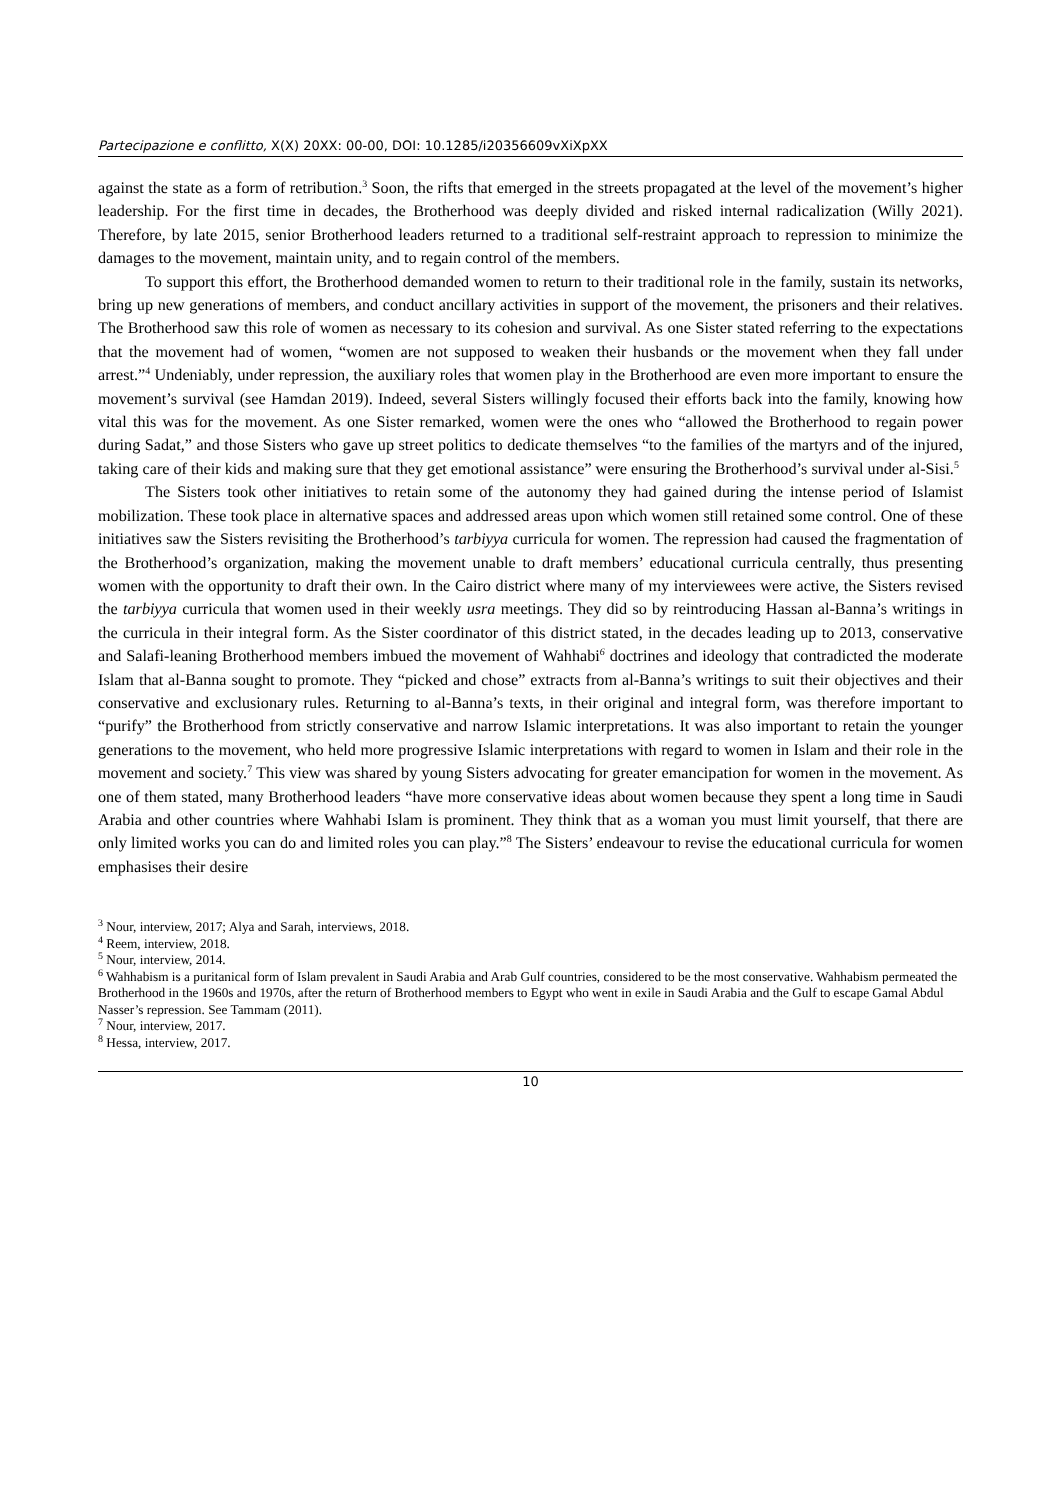Partecipazione e conflitto, X(X) 20XX: 00-00, DOI: 10.1285/i20356609vXiXpXX
against the state as a form of retribution.<sup>3</sup> Soon, the rifts that emerged in the streets propagated at the level of the movement’s higher leadership. For the first time in decades, the Brotherhood was deeply divided and risked internal radicalization (Willy 2021). Therefore, by late 2015, senior Brotherhood leaders returned to a traditional self-restraint approach to repression to minimize the damages to the movement, maintain unity, and to regain control of the members.
To support this effort, the Brotherhood demanded women to return to their traditional role in the family, sustain its networks, bring up new generations of members, and conduct ancillary activities in support of the movement, the prisoners and their relatives. The Brotherhood saw this role of women as necessary to its cohesion and survival. As one Sister stated referring to the expectations that the movement had of women, “women are not supposed to weaken their husbands or the movement when they fall under arrest.”<sup>4</sup> Undeniably, under repression, the auxiliary roles that women play in the Brotherhood are even more important to ensure the movement’s survival (see Hamdan 2019). Indeed, several Sisters willingly focused their efforts back into the family, knowing how vital this was for the movement. As one Sister remarked, women were the ones who “allowed the Brotherhood to regain power during Sadat,” and those Sisters who gave up street politics to dedicate themselves “to the families of the martyrs and of the injured, taking care of their kids and making sure that they get emotional assistance” were ensuring the Brotherhood’s survival under al-Sisi.<sup>5</sup>
The Sisters took other initiatives to retain some of the autonomy they had gained during the intense period of Islamist mobilization. These took place in alternative spaces and addressed areas upon which women still retained some control. One of these initiatives saw the Sisters revisiting the Brotherhood’s tarbiyya curricula for women. The repression had caused the fragmentation of the Brotherhood’s organization, making the movement unable to draft members’ educational curricula centrally, thus presenting women with the opportunity to draft their own. In the Cairo district where many of my interviewees were active, the Sisters revised the tarbiyya curricula that women used in their weekly usra meetings. They did so by reintroducing Hassan al-Banna’s writings in the curricula in their integral form. As the Sister coordinator of this district stated, in the decades leading up to 2013, conservative and Salafi-leaning Brotherhood members imbued the movement of Wahhabi<sup>6</sup> doctrines and ideology that contradicted the moderate Islam that al-Banna sought to promote. They “picked and chose” extracts from al-Banna’s writings to suit their objectives and their conservative and exclusionary rules. Returning to al-Banna’s texts, in their original and integral form, was therefore important to “purify” the Brotherhood from strictly conservative and narrow Islamic interpretations. It was also important to retain the younger generations to the movement, who held more progressive Islamic interpretations with regard to women in Islam and their role in the movement and society.<sup>7</sup> This view was shared by young Sisters advocating for greater emancipation for women in the movement. As one of them stated, many Brotherhood leaders “have more conservative ideas about women because they spent a long time in Saudi Arabia and other countries where Wahhabi Islam is prominent. They think that as a woman you must limit yourself, that there are only limited works you can do and limited roles you can play.”<sup>8</sup> The Sisters’ endeavour to revise the educational curricula for women emphasises their desire
<sup>3</sup> Nour, interview, 2017; Alya and Sarah, interviews, 2018.
<sup>4</sup> Reem, interview, 2018.
<sup>5</sup> Nour, interview, 2014.
<sup>6</sup> Wahhabism is a puritanical form of Islam prevalent in Saudi Arabia and Arab Gulf countries, considered to be the most conservative. Wahhabism permeated the Brotherhood in the 1960s and 1970s, after the return of Brotherhood members to Egypt who went in exile in Saudi Arabia and the Gulf to escape Gamal Abdul Nasser’s repression. See Tammam (2011).
<sup>7</sup> Nour, interview, 2017.
<sup>8</sup> Hessa, interview, 2017.
10